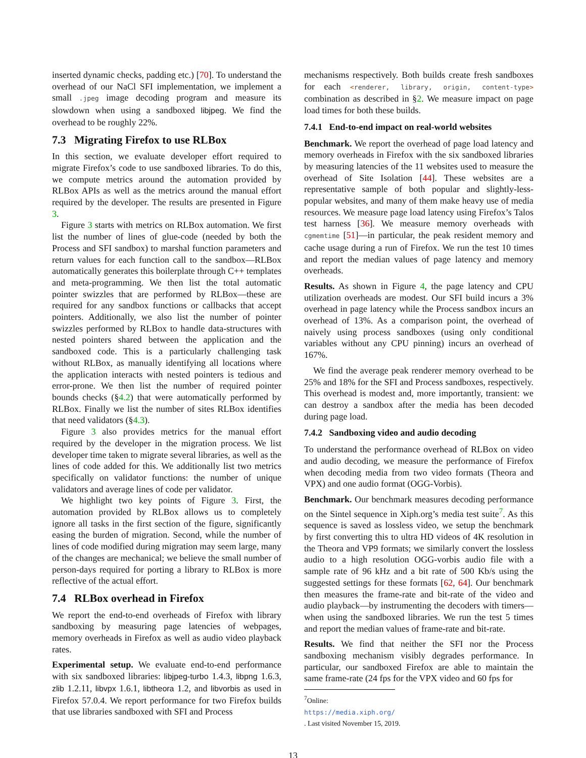inserted dynamic checks, padding etc.) [70]. To understand the overhead of our NaCl SFI implementation, we implement a small .jpeg image decoding program and measure its slowdown when using a sandboxed libjpeg. We find the overhead to be roughly 22%.
7.3 Migrating Firefox to use RLBox
In this section, we evaluate developer effort required to migrate Firefox’s code to use sandboxed libraries. To do this, we compute metrics around the automation provided by RLBox APIs as well as the metrics around the manual effort required by the developer. The results are presented in Figure 3.
Figure 3 starts with metrics on RLBox automation. We first list the number of lines of glue-code (needed by both the Process and SFI sandbox) to marshal function parameters and return values for each function call to the sandbox—RLBox automatically generates this boilerplate through C++ templates and meta-programming. We then list the total automatic pointer swizzles that are performed by RLBox—these are required for any sandbox functions or callbacks that accept pointers. Additionally, we also list the number of pointer swizzles performed by RLBox to handle data-structures with nested pointers shared between the application and the sandboxed code. This is a particularly challenging task without RLBox, as manually identifying all locations where the application interacts with nested pointers is tedious and error-prone. We then list the number of required pointer bounds checks (§4.2) that were automatically performed by RLBox. Finally we list the number of sites RLBox identifies that need validators (§4.3).
Figure 3 also provides metrics for the manual effort required by the developer in the migration process. We list developer time taken to migrate several libraries, as well as the lines of code added for this. We additionally list two metrics specifically on validator functions: the number of unique validators and average lines of code per validator.
We highlight two key points of Figure 3. First, the automation provided by RLBox allows us to completely ignore all tasks in the first section of the figure, significantly easing the burden of migration. Second, while the number of lines of code modified during migration may seem large, many of the changes are mechanical; we believe the small number of person-days required for porting a library to RLBox is more reflective of the actual effort.
7.4 RLBox overhead in Firefox
We report the end-to-end overheads of Firefox with library sandboxing by measuring page latencies of webpages, memory overheads in Firefox as well as audio video playback rates.
Experimental setup. We evaluate end-to-end performance with six sandboxed libraries: libjpeg-turbo 1.4.3, libpng 1.6.3, zlib 1.2.11, libvpx 1.6.1, libtheora 1.2, and libvorbis as used in Firefox 57.0.4. We report performance for two Firefox builds that use libraries sandboxed with SFI and Process
mechanisms respectively. Both builds create fresh sandboxes for each <renderer, library, origin, content-type> combination as described in §2. We measure impact on page load times for both these builds.
7.4.1 End-to-end impact on real-world websites
Benchmark. We report the overhead of page load latency and memory overheads in Firefox with the six sandboxed libraries by measuring latencies of the 11 websites used to measure the overhead of Site Isolation [44]. These websites are a representative sample of both popular and slightly-less-popular websites, and many of them make heavy use of media resources. We measure page load latency using Firefox’s Talos test harness [36]. We measure memory overheads with cgmemtime [51]—in particular, the peak resident memory and cache usage during a run of Firefox. We run the test 10 times and report the median values of page latency and memory overheads.
Results. As shown in Figure 4, the page latency and CPU utilization overheads are modest. Our SFI build incurs a 3% overhead in page latency while the Process sandbox incurs an overhead of 13%. As a comparison point, the overhead of naively using process sandboxes (using only conditional variables without any CPU pinning) incurs an overhead of 167%.
We find the average peak renderer memory overhead to be 25% and 18% for the SFI and Process sandboxes, respectively. This overhead is modest and, more importantly, transient: we can destroy a sandbox after the media has been decoded during page load.
7.4.2 Sandboxing video and audio decoding
To understand the performance overhead of RLBox on video and audio decoding, we measure the performance of Firefox when decoding media from two video formats (Theora and VPX) and one audio format (OGG-Vorbis).
Benchmark. Our benchmark measures decoding performance on the Sintel sequence in Xiph.org’s media test suite<sup>7</sup>. As this sequence is saved as lossless video, we setup the benchmark by first converting this to ultra HD videos of 4K resolution in the Theora and VP9 formats; we similarly convert the lossless audio to a high resolution OGG-vorbis audio file with a sample rate of 96 kHz and a bit rate of 500 Kb/s using the suggested settings for these formats [62, 64]. Our benchmark then measures the frame-rate and bit-rate of the video and audio playback—by instrumenting the decoders with timers—when using the sandboxed libraries. We run the test 5 times and report the median values of frame-rate and bit-rate.
Results. We find that neither the SFI nor the Process sandboxing mechanism visibly degrades performance. In particular, our sandboxed Firefox are able to maintain the same frame-rate (24 fps for the VPX video and 60 fps for
<sup>7</sup> Online:
https://media.xiph.org/. Last visited November 15, 2019.
13